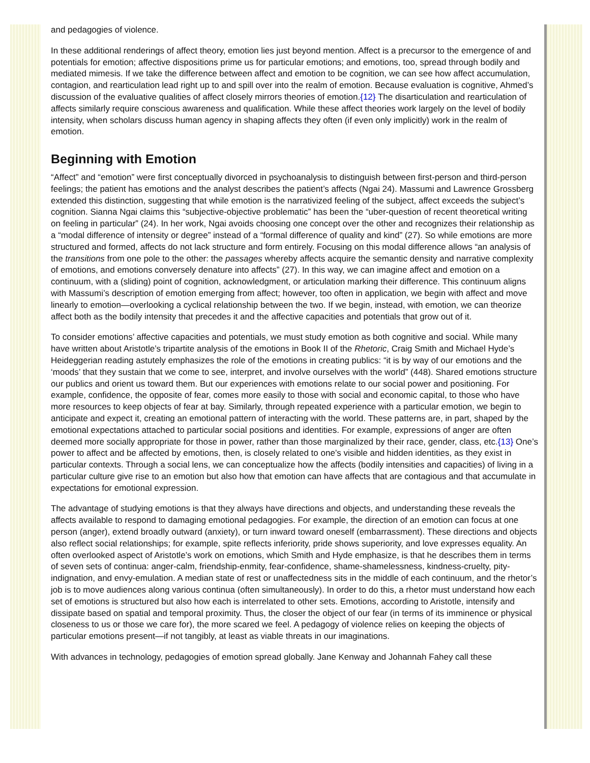and pedagogies of violence.
In these additional renderings of affect theory, emotion lies just beyond mention. Affect is a precursor to the emergence of and potentials for emotion; affective dispositions prime us for particular emotions; and emotions, too, spread through bodily and mediated mimesis. If we take the difference between affect and emotion to be cognition, we can see how affect accumulation, contagion, and rearticulation lead right up to and spill over into the realm of emotion. Because evaluation is cognitive, Ahmed’s discussion of the evaluative qualities of affect closely mirrors theories of emotion.{12} The disarticulation and rearticulation of affects similarly require conscious awareness and qualification. While these affect theories work largely on the level of bodily intensity, when scholars discuss human agency in shaping affects they often (if even only implicitly) work in the realm of emotion.
Beginning with Emotion
“Affect” and “emotion” were first conceptually divorced in psychoanalysis to distinguish between first-person and third-person feelings; the patient has emotions and the analyst describes the patient’s affects (Ngai 24). Massumi and Lawrence Grossberg extended this distinction, suggesting that while emotion is the narrativized feeling of the subject, affect exceeds the subject’s cognition. Sianna Ngai claims this “subjective-objective problematic” has been the “uber-question of recent theoretical writing on feeling in particular” (24). In her work, Ngai avoids choosing one concept over the other and recognizes their relationship as a “modal difference of intensity or degree” instead of a “formal difference of quality and kind” (27). So while emotions are more structured and formed, affects do not lack structure and form entirely. Focusing on this modal difference allows “an analysis of the transitions from one pole to the other: the passages whereby affects acquire the semantic density and narrative complexity of emotions, and emotions conversely denature into affects” (27). In this way, we can imagine affect and emotion on a continuum, with a (sliding) point of cognition, acknowledgment, or articulation marking their difference. This continuum aligns with Massumi’s description of emotion emerging from affect; however, too often in application, we begin with affect and move linearly to emotion—overlooking a cyclical relationship between the two. If we begin, instead, with emotion, we can theorize affect both as the bodily intensity that precedes it and the affective capacities and potentials that grow out of it.
To consider emotions’ affective capacities and potentials, we must study emotion as both cognitive and social. While many have written about Aristotle’s tripartite analysis of the emotions in Book II of the Rhetoric, Craig Smith and Michael Hyde’s Heideggerian reading astutely emphasizes the role of the emotions in creating publics: “it is by way of our emotions and the ‘moods’ that they sustain that we come to see, interpret, and involve ourselves with the world” (448). Shared emotions structure our publics and orient us toward them. But our experiences with emotions relate to our social power and positioning. For example, confidence, the opposite of fear, comes more easily to those with social and economic capital, to those who have more resources to keep objects of fear at bay. Similarly, through repeated experience with a particular emotion, we begin to anticipate and expect it, creating an emotional pattern of interacting with the world. These patterns are, in part, shaped by the emotional expectations attached to particular social positions and identities. For example, expressions of anger are often deemed more socially appropriate for those in power, rather than those marginalized by their race, gender, class, etc.{13} One’s power to affect and be affected by emotions, then, is closely related to one’s visible and hidden identities, as they exist in particular contexts. Through a social lens, we can conceptualize how the affects (bodily intensities and capacities) of living in a particular culture give rise to an emotion but also how that emotion can have affects that are contagious and that accumulate in expectations for emotional expression.
The advantage of studying emotions is that they always have directions and objects, and understanding these reveals the affects available to respond to damaging emotional pedagogies. For example, the direction of an emotion can focus at one person (anger), extend broadly outward (anxiety), or turn inward toward oneself (embarrassment). These directions and objects also reflect social relationships; for example, spite reflects inferiority, pride shows superiority, and love expresses equality. An often overlooked aspect of Aristotle’s work on emotions, which Smith and Hyde emphasize, is that he describes them in terms of seven sets of continua: anger-calm, friendship-enmity, fear-confidence, shame-shamelessness, kindness-cruelty, pity-indignation, and envy-emulation. A median state of rest or unaffectedness sits in the middle of each continuum, and the rhetor’s job is to move audiences along various continua (often simultaneously). In order to do this, a rhetor must understand how each set of emotions is structured but also how each is interrelated to other sets. Emotions, according to Aristotle, intensify and dissipate based on spatial and temporal proximity. Thus, the closer the object of our fear (in terms of its imminence or physical closeness to us or those we care for), the more scared we feel. A pedagogy of violence relies on keeping the objects of particular emotions present—if not tangibly, at least as viable threats in our imaginations.
With advances in technology, pedagogies of emotion spread globally. Jane Kenway and Johannah Fahey call these